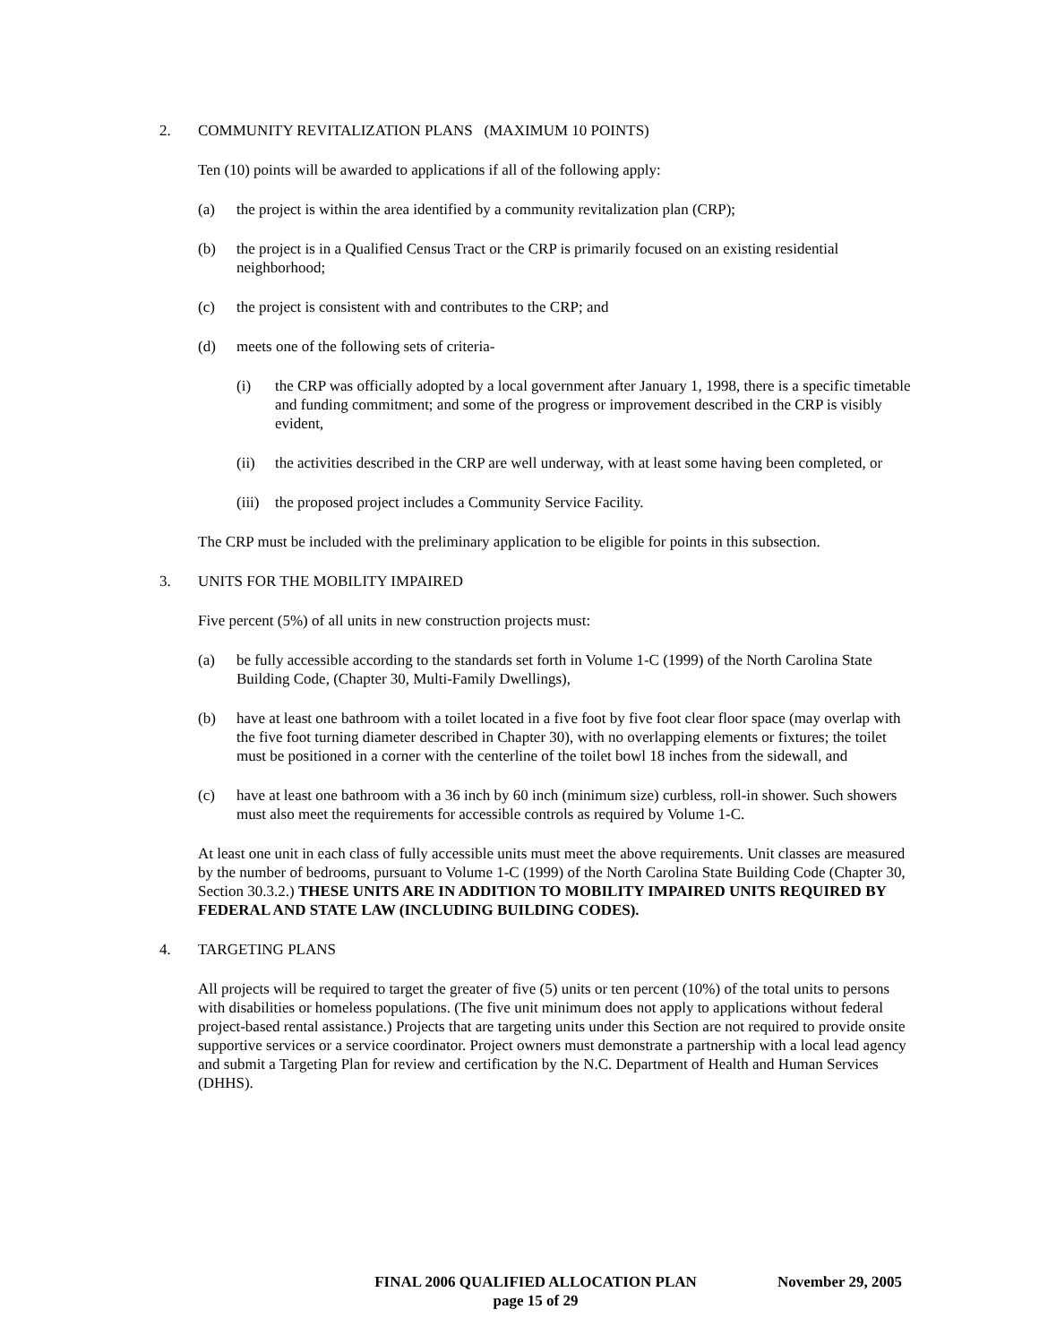2. COMMUNITY REVITALIZATION PLANS (MAXIMUM 10 POINTS)
Ten (10) points will be awarded to applications if all of the following apply:
(a) the project is within the area identified by a community revitalization plan (CRP);
(b) the project is in a Qualified Census Tract or the CRP is primarily focused on an existing residential neighborhood;
(c) the project is consistent with and contributes to the CRP; and
(d) meets one of the following sets of criteria-
(i) the CRP was officially adopted by a local government after January 1, 1998, there is a specific timetable and funding commitment; and some of the progress or improvement described in the CRP is visibly evident,
(ii) the activities described in the CRP are well underway, with at least some having been completed, or
(iii) the proposed project includes a Community Service Facility.
The CRP must be included with the preliminary application to be eligible for points in this subsection.
3. UNITS FOR THE MOBILITY IMPAIRED
Five percent (5%) of all units in new construction projects must:
(a) be fully accessible according to the standards set forth in Volume 1-C (1999) of the North Carolina State Building Code, (Chapter 30, Multi-Family Dwellings),
(b) have at least one bathroom with a toilet located in a five foot by five foot clear floor space (may overlap with the five foot turning diameter described in Chapter 30), with no overlapping elements or fixtures; the toilet must be positioned in a corner with the centerline of the toilet bowl 18 inches from the sidewall, and
(c) have at least one bathroom with a 36 inch by 60 inch (minimum size) curbless, roll-in shower. Such showers must also meet the requirements for accessible controls as required by Volume 1-C.
At least one unit in each class of fully accessible units must meet the above requirements. Unit classes are measured by the number of bedrooms, pursuant to Volume 1-C (1999) of the North Carolina State Building Code (Chapter 30, Section 30.3.2.) THESE UNITS ARE IN ADDITION TO MOBILITY IMPAIRED UNITS REQUIRED BY FEDERAL AND STATE LAW (INCLUDING BUILDING CODES).
4. TARGETING PLANS
All projects will be required to target the greater of five (5) units or ten percent (10%) of the total units to persons with disabilities or homeless populations. (The five unit minimum does not apply to applications without federal project-based rental assistance.) Projects that are targeting units under this Section are not required to provide onsite supportive services or a service coordinator. Project owners must demonstrate a partnership with a local lead agency and submit a Targeting Plan for review and certification by the N.C. Department of Health and Human Services (DHHS).
FINAL 2006 QUALIFIED ALLOCATION PLAN
page 15 of 29
November 29, 2005